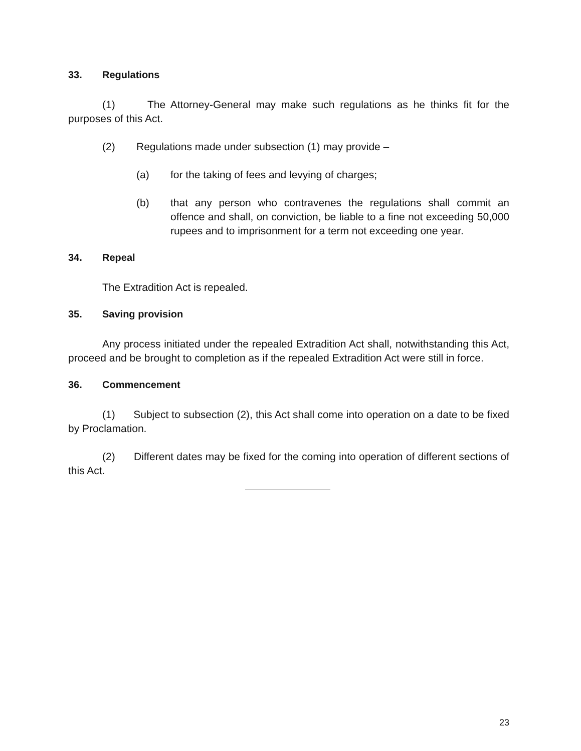33. Regulations
(1) The Attorney-General may make such regulations as he thinks fit for the purposes of this Act.
(2) Regulations made under subsection (1) may provide –
(a) for the taking of fees and levying of charges;
(b) that any person who contravenes the regulations shall commit an offence and shall, on conviction, be liable to a fine not exceeding 50,000 rupees and to imprisonment for a term not exceeding one year.
34. Repeal
The Extradition Act is repealed.
35. Saving provision
Any process initiated under the repealed Extradition Act shall, notwithstanding this Act, proceed and be brought to completion as if the repealed Extradition Act were still in force.
36. Commencement
(1) Subject to subsection (2), this Act shall come into operation on a date to be fixed by Proclamation.
(2) Different dates may be fixed for the coming into operation of different sections of this Act.
23